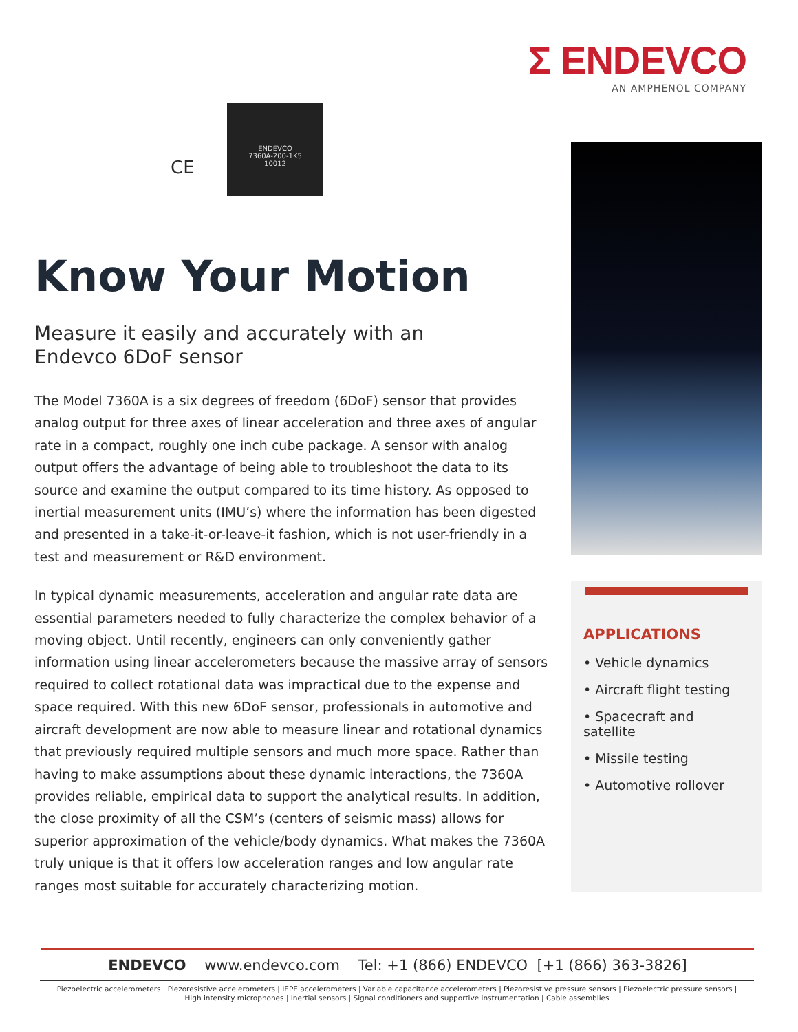Σ ENDEVCO
AN AMPHENOL COMPANY
ENDEVCO
7360A-200-1K5
10012
CE
Know Your Motion
Measure it easily and accurately with an
Endevco 6DoF sensor
The Model 7360A is a six degrees of freedom (6DoF) sensor that provides analog output for three axes of linear acceleration and three axes of angular rate in a compact, roughly one inch cube package. A sensor with analog output offers the advantage of being able to troubleshoot the data to its source and examine the output compared to its time history. As opposed to inertial measurement units (IMU’s) where the information has been digested and presented in a take-it-or-leave-it fashion, which is not user-friendly in a test and measurement or R&D environment.
In typical dynamic measurements, acceleration and angular rate data are essential parameters needed to fully characterize the complex behavior of a moving object. Until recently, engineers can only conveniently gather information using linear accelerometers because the massive array of sensors required to collect rotational data was impractical due to the expense and space required. With this new 6DoF sensor, professionals in automotive and aircraft development are now able to measure linear and rotational dynamics that previously required multiple sensors and much more space. Rather than having to make assumptions about these dynamic interactions, the 7360A provides reliable, empirical data to support the analytical results. In addition, the close proximity of all the CSM’s (centers of seismic mass) allows for superior approximation of the vehicle/body dynamics. What makes the 7360A truly unique is that it offers low acceleration ranges and low angular rate ranges most suitable for accurately characterizing motion.
APPLICATIONS
• Vehicle dynamics
• Aircraft flight testing
• Spacecraft and satellite
• Missile testing
• Automotive rollover
ENDEVCO www.endevco.com Tel: +1 (866) ENDEVCO [+1 (866) 363-3826]
Piezoelectric accelerometers | Piezoresistive accelerometers | IEPE accelerometers | Variable capacitance accelerometers | Piezoresistive pressure sensors | Piezoelectric pressure sensors |
High intensity microphones | Inertial sensors | Signal conditioners and supportive instrumentation | Cable assemblies